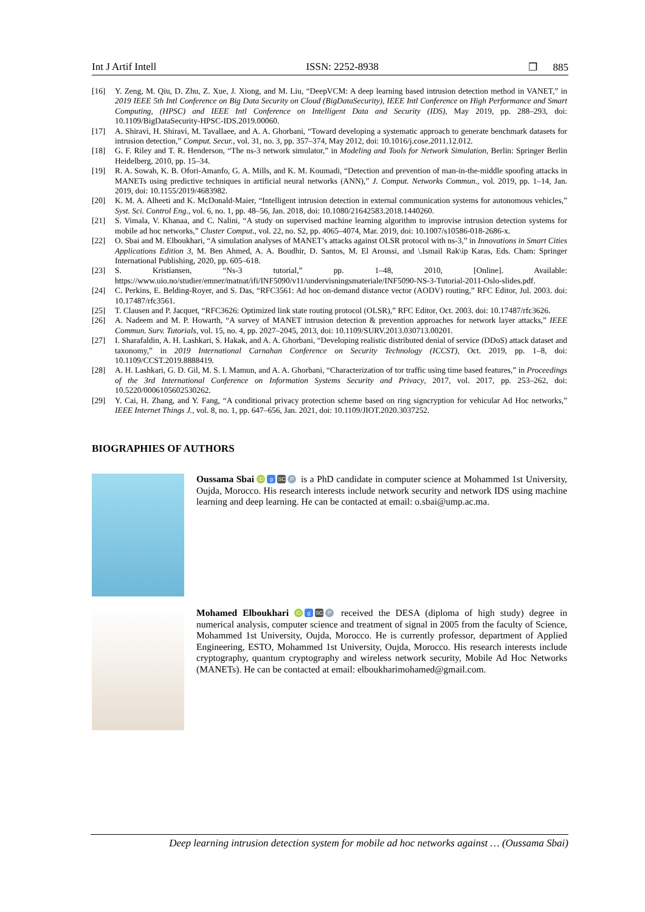Int J Artif Intell ISSN: 2252-8938 ❒ 885
[16] Y. Zeng, M. Qiu, D. Zhu, Z. Xue, J. Xiong, and M. Liu, “DeepVCM: A deep learning based intrusion detection method in VANET,” in 2019 IEEE 5th Intl Conference on Big Data Security on Cloud (BigDataSecurity), IEEE Intl Conference on High Performance and Smart Computing, (HPSC) and IEEE Intl Conference on Intelligent Data and Security (IDS), May 2019, pp. 288–293, doi: 10.1109/BigDataSecurity-HPSC-IDS.2019.00060.
[17] A. Shiravi, H. Shiravi, M. Tavallaee, and A. A. Ghorbani, “Toward developing a systematic approach to generate benchmark datasets for intrusion detection,” Comput. Secur., vol. 31, no. 3, pp. 357–374, May 2012, doi: 10.1016/j.cose.2011.12.012.
[18] G. F. Riley and T. R. Henderson, “The ns-3 network simulator,” in Modeling and Tools for Network Simulation, Berlin: Springer Berlin Heidelberg, 2010, pp. 15–34.
[19] R. A. Sowah, K. B. Ofori-Amanfo, G. A. Mills, and K. M. Koumadi, “Detection and prevention of man-in-the-middle spoofing attacks in MANETs using predictive techniques in artificial neural networks (ANN),” J. Comput. Networks Commun., vol. 2019, pp. 1–14, Jan. 2019, doi: 10.1155/2019/4683982.
[20] K. M. A. Alheeti and K. McDonald-Maier, “Intelligent intrusion detection in external communication systems for autonomous vehicles,” Syst. Sci. Control Eng., vol. 6, no. 1, pp. 48–56, Jan. 2018, doi: 10.1080/21642583.2018.1440260.
[21] S. Vimala, V. Khanaa, and C. Nalini, “A study on supervised machine learning algorithm to improvise intrusion detection systems for mobile ad hoc networks,” Cluster Comput., vol. 22, no. S2, pp. 4065–4074, Mar. 2019, doi: 10.1007/s10586-018-2686-x.
[22] O. Sbai and M. Elboukhari, “A simulation analyses of MANET’s attacks against OLSR protocol with ns-3,” in Innovations in Smart Cities Applications Edition 3, M. Ben Ahmed, A. A. Boudhir, D. Santos, M. El Aroussi, and \.Ismail Rak\ip Karas, Eds. Cham: Springer International Publishing, 2020, pp. 605–618.
[23] S. Kristiansen, “Ns-3 tutorial,” pp. 1–48, 2010, [Online]. Available: https://www.uio.no/studier/emner/matnat/ifi/INF5090/v11/undervisningsmateriale/INF5090-NS-3-Tutorial-2011-Oslo-slides.pdf.
[24] C. Perkins, E. Belding-Royer, and S. Das, “RFC3561: Ad hoc on-demand distance vector (AODV) routing,” RFC Editor, Jul. 2003. doi: 10.17487/rfc3561.
[25] T. Clausen and P. Jacquet, “RFC3626: Optimized link state routing protocol (OLSR),” RFC Editor, Oct. 2003. doi: 10.17487/rfc3626.
[26] A. Nadeem and M. P. Howarth, “A survey of MANET intrusion detection & prevention approaches for network layer attacks,” IEEE Commun. Surv. Tutorials, vol. 15, no. 4, pp. 2027–2045, 2013, doi: 10.1109/SURV.2013.030713.00201.
[27] I. Sharafaldin, A. H. Lashkari, S. Hakak, and A. A. Ghorbani, “Developing realistic distributed denial of service (DDoS) attack dataset and taxonomy,” in 2019 International Carnahan Conference on Security Technology (ICCST), Oct. 2019, pp. 1–8, doi: 10.1109/CCST.2019.8888419.
[28] A. H. Lashkari, G. D. Gil, M. S. I. Mamun, and A. A. Ghorbani, “Characterization of tor traffic using time based features,” in Proceedings of the 3rd International Conference on Information Systems Security and Privacy, 2017, vol. 2017, pp. 253–262, doi: 10.5220/0006105602530262.
[29] Y. Cai, H. Zhang, and Y. Fang, “A conditional privacy protection scheme based on ring signcryption for vehicular Ad Hoc networks,” IEEE Internet Things J., vol. 8, no. 1, pp. 647–656, Jan. 2021, doi: 10.1109/JIOT.2020.3037252.
BIOGRAPHIES OF AUTHORS
Oussama Sbai iD g SC P is a PhD candidate in computer science at Mohammed 1st University, Oujda, Morocco. His research interests include network security and network IDS using machine learning and deep learning. He can be contacted at email: o.sbai@ump.ac.ma.
Mohamed Elboukhari iD g SC P received the DESA (diploma of high study) degree in numerical analysis, computer science and treatment of signal in 2005 from the faculty of Science, Mohammed 1st University, Oujda, Morocco. He is currently professor, department of Applied Engineering, ESTO, Mohammed 1st University, Oujda, Morocco. His research interests include cryptography, quantum cryptography and wireless network security, Mobile Ad Hoc Networks (MANETs). He can be contacted at email: elboukharimohamed@gmail.com.
Deep learning intrusion detection system for mobile ad hoc networks against … (Oussama Sbai)